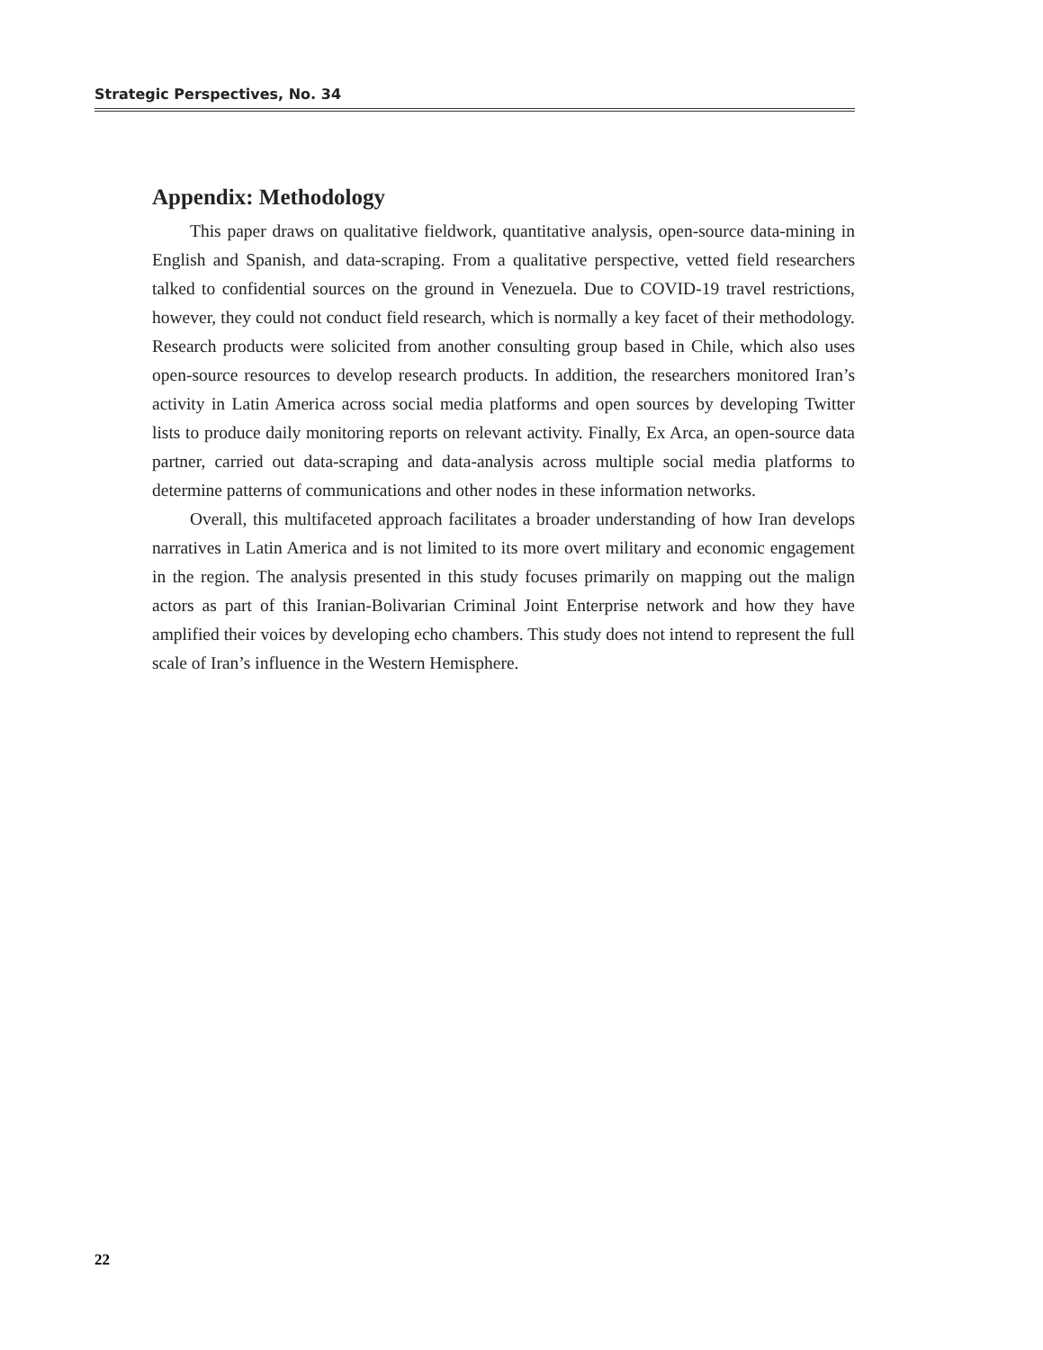Strategic Perspectives, No. 34
Appendix: Methodology
This paper draws on qualitative fieldwork, quantitative analysis, open-source data-mining in English and Spanish, and data-scraping. From a qualitative perspective, vetted field researchers talked to confidential sources on the ground in Venezuela. Due to COVID-19 travel restrictions, however, they could not conduct field research, which is normally a key facet of their methodology. Research products were solicited from another consulting group based in Chile, which also uses open-source resources to develop research products. In addition, the researchers monitored Iran’s activity in Latin America across social media platforms and open sources by developing Twitter lists to produce daily monitoring reports on relevant activity. Finally, Ex Arca, an open-source data partner, carried out data-scraping and data-analysis across multiple social media platforms to determine patterns of communications and other nodes in these information networks.
Overall, this multifaceted approach facilitates a broader understanding of how Iran develops narratives in Latin America and is not limited to its more overt military and economic engagement in the region. The analysis presented in this study focuses primarily on mapping out the malign actors as part of this Iranian-Bolivarian Criminal Joint Enterprise network and how they have amplified their voices by developing echo chambers. This study does not intend to represent the full scale of Iran’s influence in the Western Hemisphere.
22